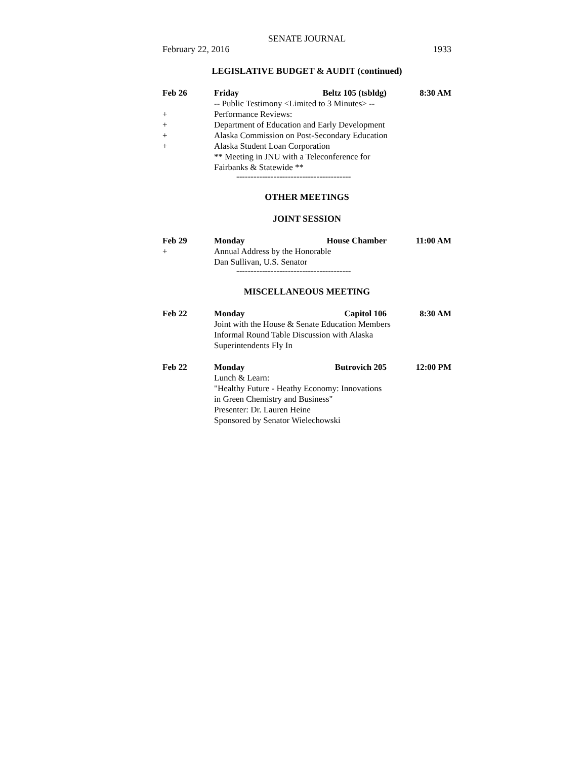SENATE JOURNAL
February 22, 2016 1933
LEGISLATIVE BUDGET & AUDIT (continued)
Feb 26 Friday Beltz 105 (tsbldg) 8:30 AM
-- Public Testimony <Limited to 3 Minutes> --
+ Performance Reviews:
+ Department of Education and Early Development
+ Alaska Commission on Post-Secondary Education
+ Alaska Student Loan Corporation
** Meeting in JNU with a Teleconference for
Fairbanks & Statewide **
----------------------------------------
OTHER MEETINGS
JOINT SESSION
Feb 29 Monday House Chamber 11:00 AM
+ Annual Address by the Honorable
Dan Sullivan, U.S. Senator
----------------------------------------
MISCELLANEOUS MEETING
Feb 22 Monday Capitol 106 8:30 AM
Joint with the House & Senate Education Members
Informal Round Table Discussion with Alaska
Superintendents Fly In
Feb 22 Monday Butrovich 205 12:00 PM
Lunch & Learn:
"Healthy Future - Heathy Economy: Innovations
in Green Chemistry and Business"
Presenter: Dr. Lauren Heine
Sponsored by Senator Wielechowski